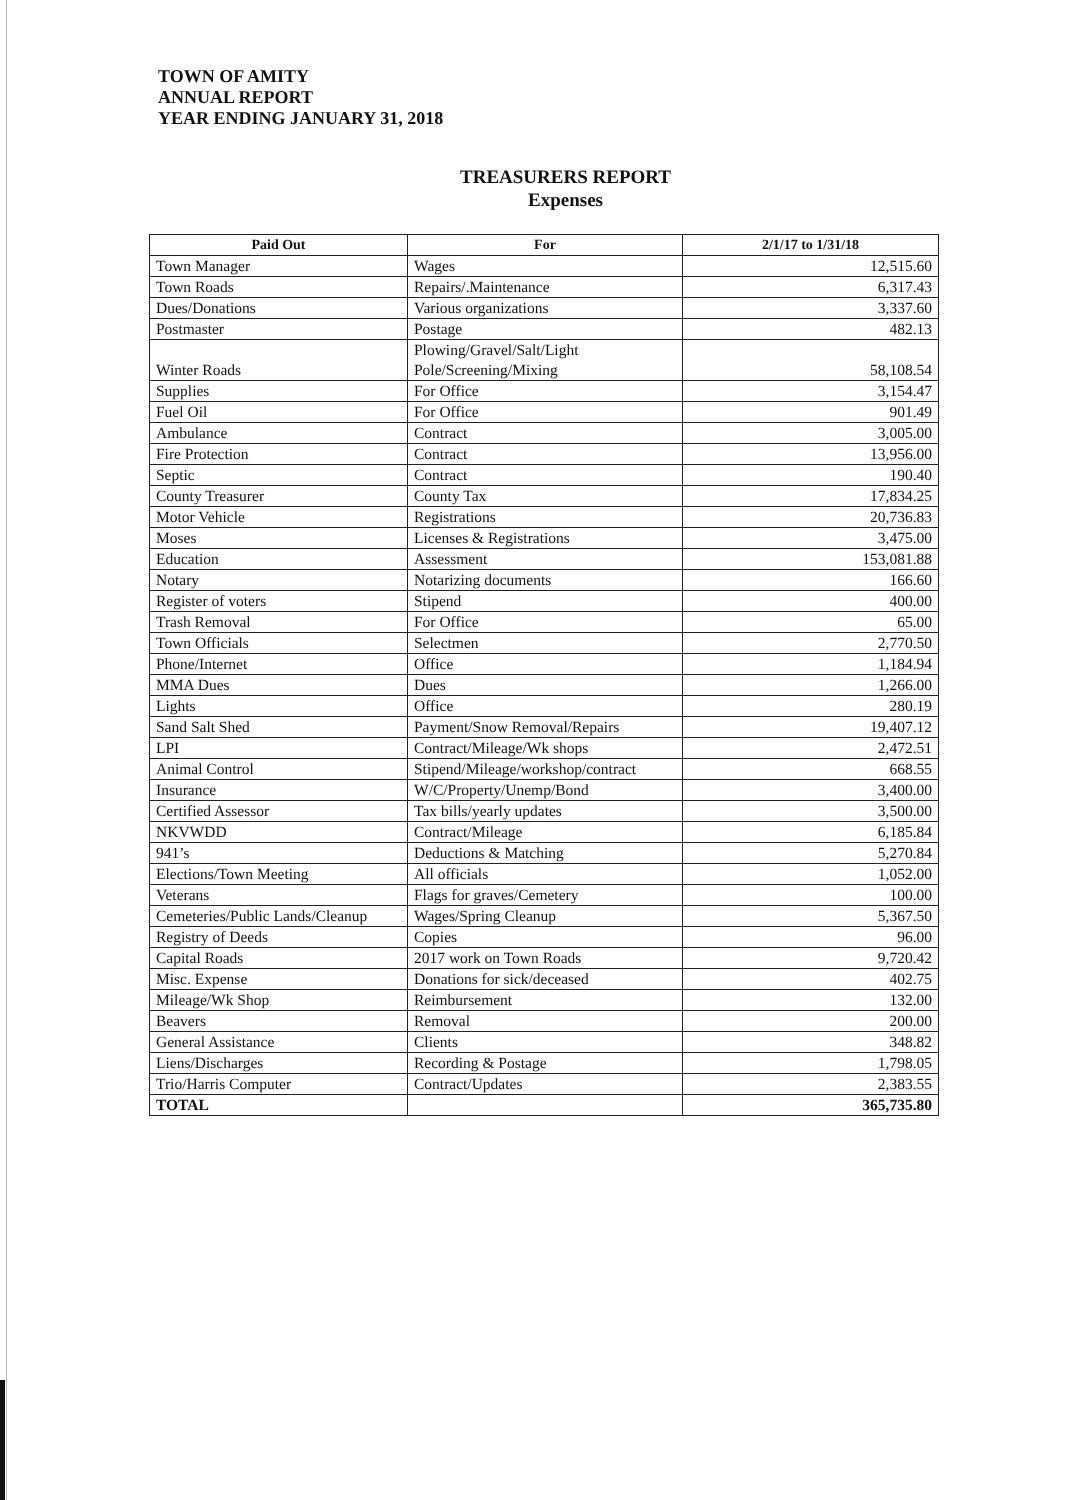TOWN OF AMITY
ANNUAL REPORT
YEAR ENDING JANUARY 31, 2018
TREASURERS REPORT
Expenses
| Paid Out | For | 2/1/17 to 1/31/18 |
| --- | --- | --- |
| Town Manager | Wages | 12,515.60 |
| Town Roads | Repairs/.Maintenance | 6,317.43 |
| Dues/Donations | Various organizations | 3,337.60 |
| Postmaster | Postage | 482.13 |
| Winter Roads | Plowing/Gravel/Salt/Light Pole/Screening/Mixing | 58,108.54 |
| Supplies | For Office | 3,154.47 |
| Fuel Oil | For Office | 901.49 |
| Ambulance | Contract | 3,005.00 |
| Fire Protection | Contract | 13,956.00 |
| Septic | Contract | 190.40 |
| County Treasurer | County Tax | 17,834.25 |
| Motor Vehicle | Registrations | 20,736.83 |
| Moses | Licenses & Registrations | 3,475.00 |
| Education | Assessment | 153,081.88 |
| Notary | Notarizing documents | 166.60 |
| Register of voters | Stipend | 400.00 |
| Trash Removal | For Office | 65.00 |
| Town Officials | Selectmen | 2,770.50 |
| Phone/Internet | Office | 1,184.94 |
| MMA Dues | Dues | 1,266.00 |
| Lights | Office | 280.19 |
| Sand Salt Shed | Payment/Snow Removal/Repairs | 19,407.12 |
| LPI | Contract/Mileage/Wk shops | 2,472.51 |
| Animal Control | Stipend/Mileage/workshop/contract | 668.55 |
| Insurance | W/C/Property/Unemp/Bond | 3,400.00 |
| Certified Assessor | Tax bills/yearly updates | 3,500.00 |
| NKVWDD | Contract/Mileage | 6,185.84 |
| 941’s | Deductions & Matching | 5,270.84 |
| Elections/Town Meeting | All officials | 1,052.00 |
| Veterans | Flags for graves/Cemetery | 100.00 |
| Cemeteries/Public Lands/Cleanup | Wages/Spring Cleanup | 5,367.50 |
| Registry of Deeds | Copies | 96.00 |
| Capital Roads | 2017 work on Town Roads | 9,720.42 |
| Misc. Expense | Donations for sick/deceased | 402.75 |
| Mileage/Wk Shop | Reimbursement | 132.00 |
| Beavers | Removal | 200.00 |
| General Assistance | Clients | 348.82 |
| Liens/Discharges | Recording & Postage | 1,798.05 |
| Trio/Harris Computer | Contract/Updates | 2,383.55 |
| TOTAL | | 365,735.80 |